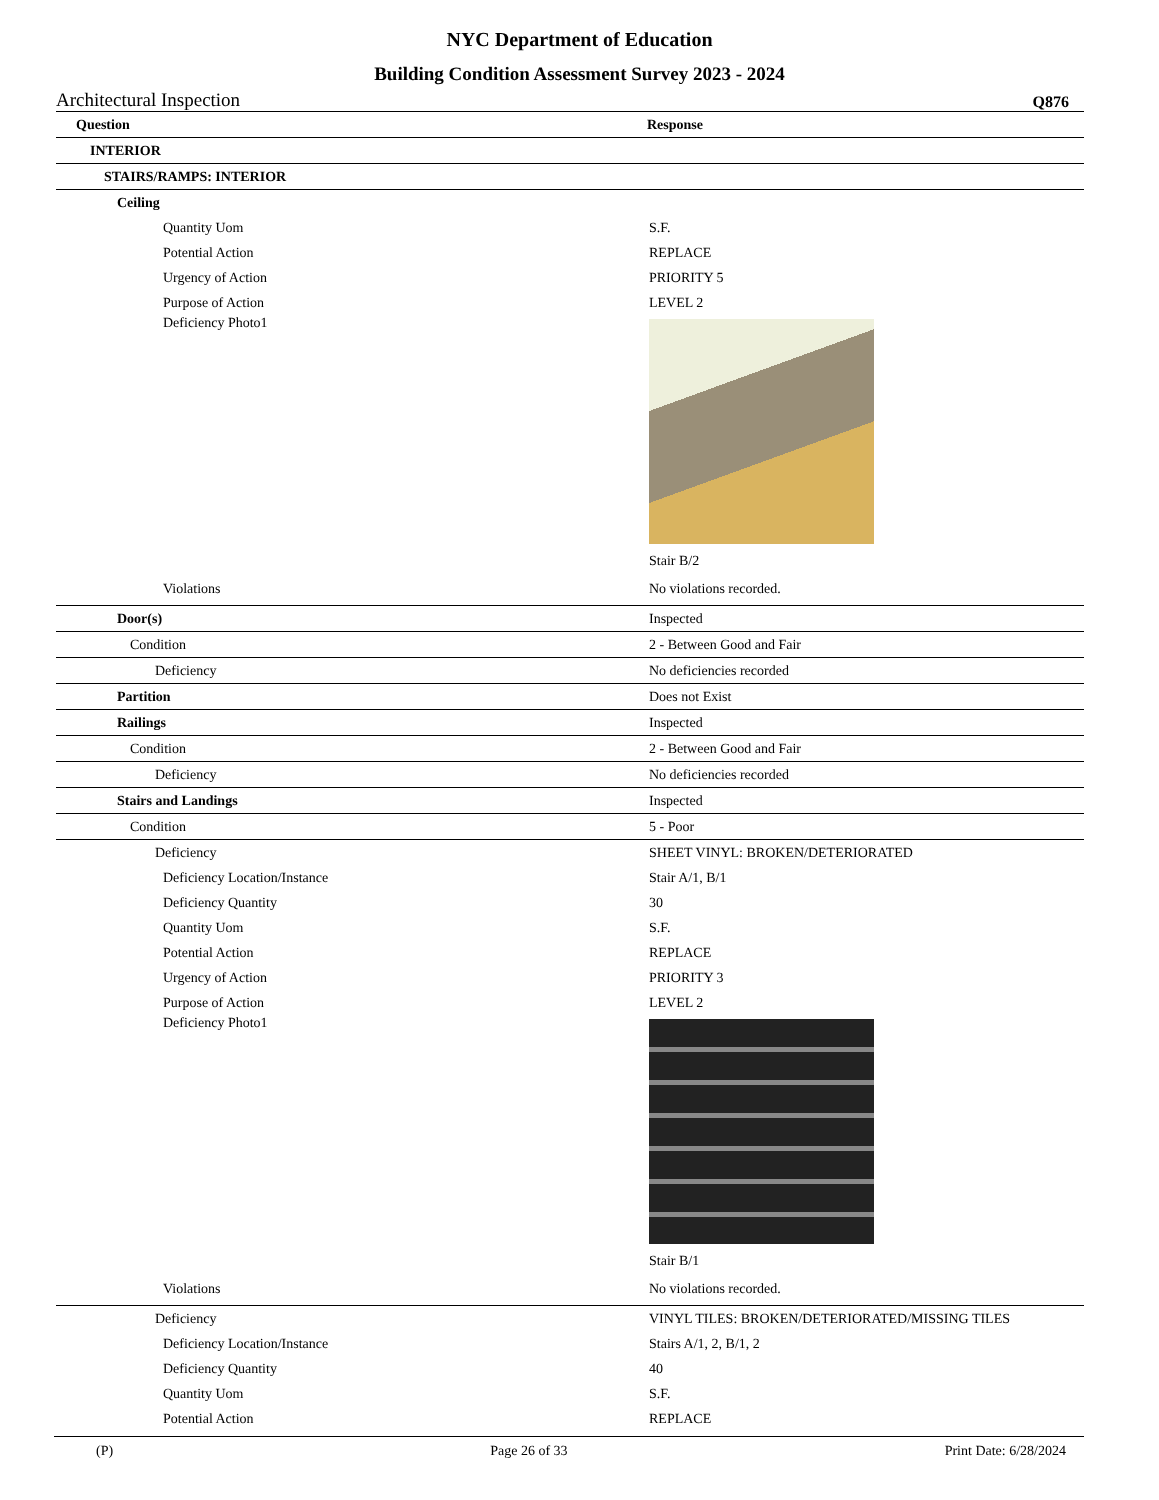NYC Department of Education
Building Condition Assessment Survey 2023 - 2024
Architectural Inspection Q876
| Question | Response |
| --- | --- |
| INTERIOR | |
| STAIRS/RAMPS: INTERIOR | |
| Ceiling | |
| Quantity Uom | S.F. |
| Potential Action | REPLACE |
| Urgency of Action | PRIORITY 5 |
| Purpose of Action | LEVEL 2 |
| Deficiency Photo1 | |
| | Stair B/2 |
| Violations | No violations recorded. |
| Door(s) | Inspected |
| Condition | 2 - Between Good and Fair |
| Deficiency | No deficiencies recorded |
| Partition | Does not Exist |
| Railings | Inspected |
| Condition | 2 - Between Good and Fair |
| Deficiency | No deficiencies recorded |
| Stairs and Landings | Inspected |
| Condition | 5 - Poor |
| Deficiency | SHEET VINYL: BROKEN/DETERIORATED |
| Deficiency Location/Instance | Stair A/1, B/1 |
| Deficiency Quantity | 30 |
| Quantity Uom | S.F. |
| Potential Action | REPLACE |
| Urgency of Action | PRIORITY 3 |
| Purpose of Action | LEVEL 2 |
| Deficiency Photo1 | |
| | Stair B/1 |
| Violations | No violations recorded. |
| Deficiency | VINYL TILES: BROKEN/DETERIORATED/MISSING TILES |
| Deficiency Location/Instance | Stairs A/1, 2, B/1, 2 |
| Deficiency Quantity | 40 |
| Quantity Uom | S.F. |
| Potential Action | REPLACE |
(P) Page 26 of 33 Print Date: 6/28/2024